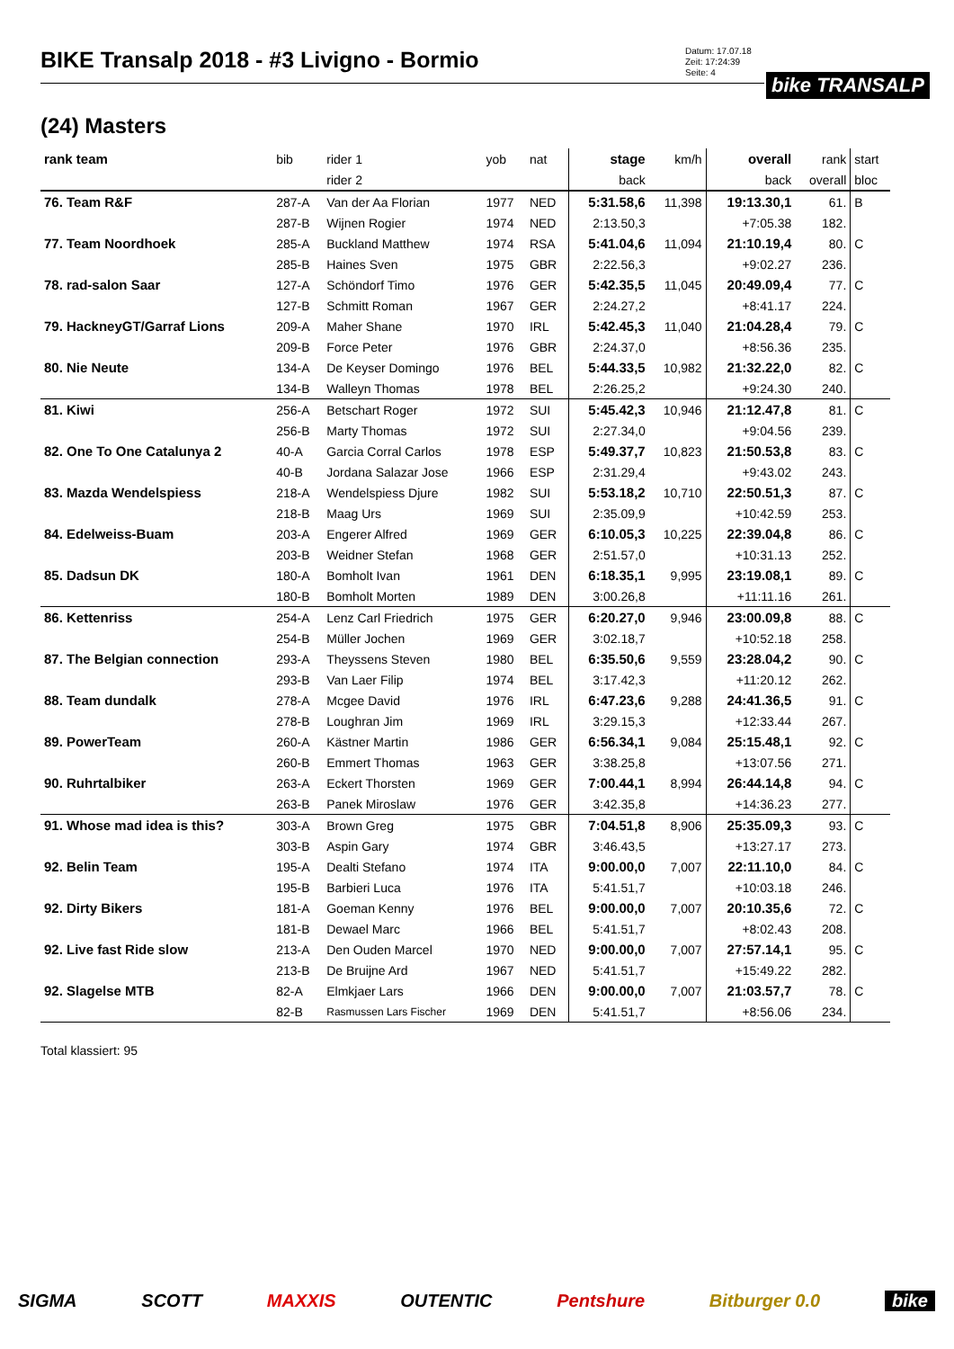BIKE Transalp 2018 - #3 Livigno - Bormio
Datum: 17.07.18
Zeit: 17:24:39
Seite: 4
bike TRANSALP
(24) Masters
| rank team | bib | rider 1 | yob | nat | stage | km/h | overall | rank | start |
| --- | --- | --- | --- | --- | --- | --- | --- | --- | --- |
| | | rider 2 | | | back | | back | overall | bloc |
| 76. Team R&F | 287-A | Van der Aa Florian | 1977 | NED | 5:31.58,6 | 11,398 | 19:13.30,1 | 61. | B |
| | 287-B | Wijnen Rogier | 1974 | NED | 2:13.50,3 | | +7:05.38 | 182. | |
| 77. Team Noordhoek | 285-A | Buckland Matthew | 1974 | RSA | 5:41.04,6 | 11,094 | 21:10.19,4 | 80. | C |
| | 285-B | Haines Sven | 1975 | GBR | 2:22.56,3 | | +9:02.27 | 236. | |
| 78. rad-salon Saar | 127-A | Schöndorf Timo | 1976 | GER | 5:42.35,5 | 11,045 | 20:49.09,4 | 77. | C |
| | 127-B | Schmitt Roman | 1967 | GER | 2:24.27,2 | | +8:41.17 | 224. | |
| 79. HackneyGT/Garraf Lions | 209-A | Maher Shane | 1970 | IRL | 5:42.45,3 | 11,040 | 21:04.28,4 | 79. | C |
| | 209-B | Force Peter | 1976 | GBR | 2:24.37,0 | | +8:56.36 | 235. | |
| 80. Nie Neute | 134-A | De Keyser Domingo | 1976 | BEL | 5:44.33,5 | 10,982 | 21:32.22,0 | 82. | C |
| | 134-B | Walleyn Thomas | 1978 | BEL | 2:26.25,2 | | +9:24.30 | 240. | |
| 81. Kiwi | 256-A | Betschart Roger | 1972 | SUI | 5:45.42,3 | 10,946 | 21:12.47,8 | 81. | C |
| | 256-B | Marty Thomas | 1972 | SUI | 2:27.34,0 | | +9:04.56 | 239. | |
| 82. One To One Catalunya 2 | 40-A | Garcia Corral Carlos | 1978 | ESP | 5:49.37,7 | 10,823 | 21:50.53,8 | 83. | C |
| | 40-B | Jordana Salazar Jose | 1966 | ESP | 2:31.29,4 | | +9:43.02 | 243. | |
| 83. Mazda Wendelspiess | 218-A | Wendelspiess Djure | 1982 | SUI | 5:53.18,2 | 10,710 | 22:50.51,3 | 87. | C |
| | 218-B | Maag Urs | 1969 | SUI | 2:35.09,9 | | +10:42.59 | 253. | |
| 84. Edelweiss-Buam | 203-A | Engerer Alfred | 1969 | GER | 6:10.05,3 | 10,225 | 22:39.04,8 | 86. | C |
| | 203-B | Weidner Stefan | 1968 | GER | 2:51.57,0 | | +10:31.13 | 252. | |
| 85. Dadsun DK | 180-A | Bomholt Ivan | 1961 | DEN | 6:18.35,1 | 9,995 | 23:19.08,1 | 89. | C |
| | 180-B | Bomholt Morten | 1989 | DEN | 3:00.26,8 | | +11:11.16 | 261. | |
| 86. Kettenriss | 254-A | Lenz Carl Friedrich | 1975 | GER | 6:20.27,0 | 9,946 | 23:00.09,8 | 88. | C |
| | 254-B | Müller Jochen | 1969 | GER | 3:02.18,7 | | +10:52.18 | 258. | |
| 87. The Belgian connection | 293-A | Theyssens Steven | 1980 | BEL | 6:35.50,6 | 9,559 | 23:28.04,2 | 90. | C |
| | 293-B | Van Laer Filip | 1974 | BEL | 3:17.42,3 | | +11:20.12 | 262. | |
| 88. Team dundalk | 278-A | Mcgee David | 1976 | IRL | 6:47.23,6 | 9,288 | 24:41.36,5 | 91. | C |
| | 278-B | Loughran Jim | 1969 | IRL | 3:29.15,3 | | +12:33.44 | 267. | |
| 89. PowerTeam | 260-A | Kästner Martin | 1986 | GER | 6:56.34,1 | 9,084 | 25:15.48,1 | 92. | C |
| | 260-B | Emmert Thomas | 1963 | GER | 3:38.25,8 | | +13:07.56 | 271. | |
| 90. Ruhrtalbiker | 263-A | Eckert Thorsten | 1969 | GER | 7:00.44,1 | 8,994 | 26:44.14,8 | 94. | C |
| | 263-B | Panek Miroslaw | 1976 | GER | 3:42.35,8 | | +14:36.23 | 277. | |
| 91. Whose mad idea is this? | 303-A | Brown Greg | 1975 | GBR | 7:04.51,8 | 8,906 | 25:35.09,3 | 93. | C |
| | 303-B | Aspin Gary | 1974 | GBR | 3:46.43,5 | | +13:27.17 | 273. | |
| 92. Belin Team | 195-A | Dealti Stefano | 1974 | ITA | 9:00.00,0 | 7,007 | 22:11.10,0 | 84. | C |
| | 195-B | Barbieri Luca | 1976 | ITA | 5:41.51,7 | | +10:03.18 | 246. | |
| 92. Dirty Bikers | 181-A | Goeman Kenny | 1976 | BEL | 9:00.00,0 | 7,007 | 20:10.35,6 | 72. | C |
| | 181-B | Dewael Marc | 1966 | BEL | 5:41.51,7 | | +8:02.43 | 208. | |
| 92. Live fast Ride slow | 213-A | Den Ouden Marcel | 1970 | NED | 9:00.00,0 | 7,007 | 27:57.14,1 | 95. | C |
| | 213-B | De Bruijne Ard | 1967 | NED | 5:41.51,7 | | +15:49.22 | 282. | |
| 92. Slagelse MTB | 82-A | Elmkjaer Lars | 1966 | DEN | 9:00.00,0 | 7,007 | 21:03.57,7 | 78. | C |
| | 82-B | Rasmussen Lars Fischer | 1969 | DEN | 5:41.51,7 | | +8:56.06 | 234. | |
Total klassiert: 95
SIGMA SCOTT MAXXIS OUTENTIC Pentshure Bitburger 0.0 bike